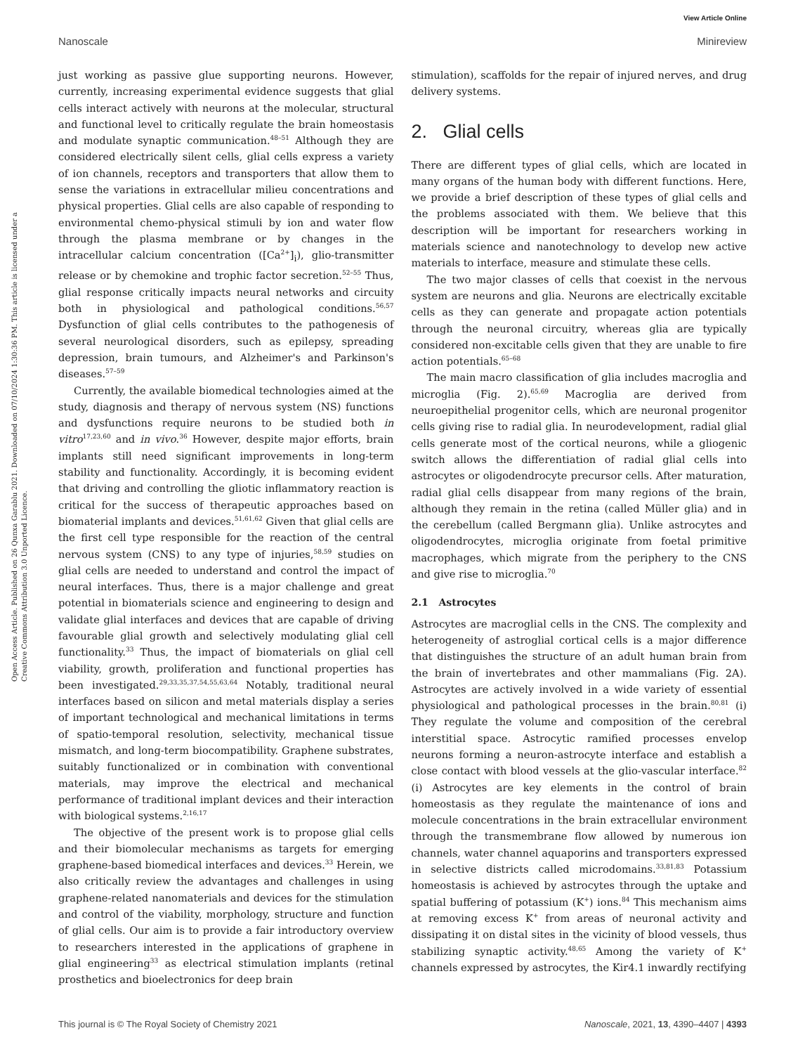View Article Online
Nanoscale Minireview
Open Access Article. Published on 26 Qunxa Garablu 2021. Downloaded on 07/10/2024 1:30:36 PM. This article is licensed under a Creative Commons Attribution 3.0 Unported Licence.
just working as passive glue supporting neurons. However, currently, increasing experimental evidence suggests that glial cells interact actively with neurons at the molecular, structural and functional level to critically regulate the brain homeostasis and modulate synaptic communication.<sup>48–51</sup> Although they are considered electrically silent cells, glial cells express a variety of ion channels, receptors and transporters that allow them to sense the variations in extracellular milieu concentrations and physical properties. Glial cells are also capable of responding to environmental chemo-physical stimuli by ion and water flow through the plasma membrane or by changes in the intracellular calcium concentration ([Ca<sup>2+</sup>]<sub>i</sub>), glio-transmitter release or by chemokine and trophic factor secretion.<sup>52–55</sup> Thus, glial response critically impacts neural networks and circuity both in physiological and pathological conditions.<sup>56,57</sup> Dysfunction of glial cells contributes to the pathogenesis of several neurological disorders, such as epilepsy, spreading depression, brain tumours, and Alzheimer's and Parkinson's diseases.<sup>57–59</sup>
Currently, the available biomedical technologies aimed at the study, diagnosis and therapy of nervous system (NS) functions and dysfunctions require neurons to be studied both in vitro<sup>17,23,60</sup> and in vivo.<sup>36</sup> However, despite major efforts, brain implants still need significant improvements in long-term stability and functionality. Accordingly, it is becoming evident that driving and controlling the gliotic inflammatory reaction is critical for the success of therapeutic approaches based on biomaterial implants and devices.<sup>51,61,62</sup> Given that glial cells are the first cell type responsible for the reaction of the central nervous system (CNS) to any type of injuries,<sup>58,59</sup> studies on glial cells are needed to understand and control the impact of neural interfaces. Thus, there is a major challenge and great potential in biomaterials science and engineering to design and validate glial interfaces and devices that are capable of driving favourable glial growth and selectively modulating glial cell functionality.<sup>33</sup> Thus, the impact of biomaterials on glial cell viability, growth, proliferation and functional properties has been investigated.<sup>29,33,35,37,54,55,63,64</sup> Notably, traditional neural interfaces based on silicon and metal materials display a series of important technological and mechanical limitations in terms of spatio-temporal resolution, selectivity, mechanical tissue mismatch, and long-term biocompatibility. Graphene substrates, suitably functionalized or in combination with conventional materials, may improve the electrical and mechanical performance of traditional implant devices and their interaction with biological systems.<sup>2,16,17</sup>
The objective of the present work is to propose glial cells and their biomolecular mechanisms as targets for emerging graphene-based biomedical interfaces and devices.<sup>33</sup> Herein, we also critically review the advantages and challenges in using graphene-related nanomaterials and devices for the stimulation and control of the viability, morphology, structure and function of glial cells. Our aim is to provide a fair introductory overview to researchers interested in the applications of graphene in glial engineering<sup>33</sup> as electrical stimulation implants (retinal prosthetics and bioelectronics for deep brain
stimulation), scaffolds for the repair of injured nerves, and drug delivery systems.
2. Glial cells
There are different types of glial cells, which are located in many organs of the human body with different functions. Here, we provide a brief description of these types of glial cells and the problems associated with them. We believe that this description will be important for researchers working in materials science and nanotechnology to develop new active materials to interface, measure and stimulate these cells.
The two major classes of cells that coexist in the nervous system are neurons and glia. Neurons are electrically excitable cells as they can generate and propagate action potentials through the neuronal circuitry, whereas glia are typically considered non-excitable cells given that they are unable to fire action potentials.<sup>65–68</sup>
The main macro classification of glia includes macroglia and microglia (Fig. 2).<sup>65,69</sup> Macroglia are derived from neuroepithelial progenitor cells, which are neuronal progenitor cells giving rise to radial glia. In neurodevelopment, radial glial cells generate most of the cortical neurons, while a gliogenic switch allows the differentiation of radial glial cells into astrocytes or oligodendrocyte precursor cells. After maturation, radial glial cells disappear from many regions of the brain, although they remain in the retina (called Müller glia) and in the cerebellum (called Bergmann glia). Unlike astrocytes and oligodendrocytes, microglia originate from foetal primitive macrophages, which migrate from the periphery to the CNS and give rise to microglia.<sup>70</sup>
2.1 Astrocytes
Astrocytes are macroglial cells in the CNS. The complexity and heterogeneity of astroglial cortical cells is a major difference that distinguishes the structure of an adult human brain from the brain of invertebrates and other mammalians (Fig. 2A). Astrocytes are actively involved in a wide variety of essential physiological and pathological processes in the brain.<sup>80,81</sup> (i) They regulate the volume and composition of the cerebral interstitial space. Astrocytic ramified processes envelop neurons forming a neuron-astrocyte interface and establish a close contact with blood vessels at the glio-vascular interface.<sup>82</sup> (i) Astrocytes are key elements in the control of brain homeostasis as they regulate the maintenance of ions and molecule concentrations in the brain extracellular environment through the transmembrane flow allowed by numerous ion channels, water channel aquaporins and transporters expressed in selective districts called microdomains.<sup>33,81,83</sup> Potassium homeostasis is achieved by astrocytes through the uptake and spatial buffering of potassium (K<sup>+</sup>) ions.<sup>84</sup> This mechanism aims at removing excess K<sup>+</sup> from areas of neuronal activity and dissipating it on distal sites in the vicinity of blood vessels, thus stabilizing synaptic activity.<sup>48,65</sup> Among the variety of K<sup>+</sup> channels expressed by astrocytes, the Kir4.1 inwardly rectifying
This journal is © The Royal Society of Chemistry 2021 Nanoscale, 2021, 13, 4390–4407 | 4393